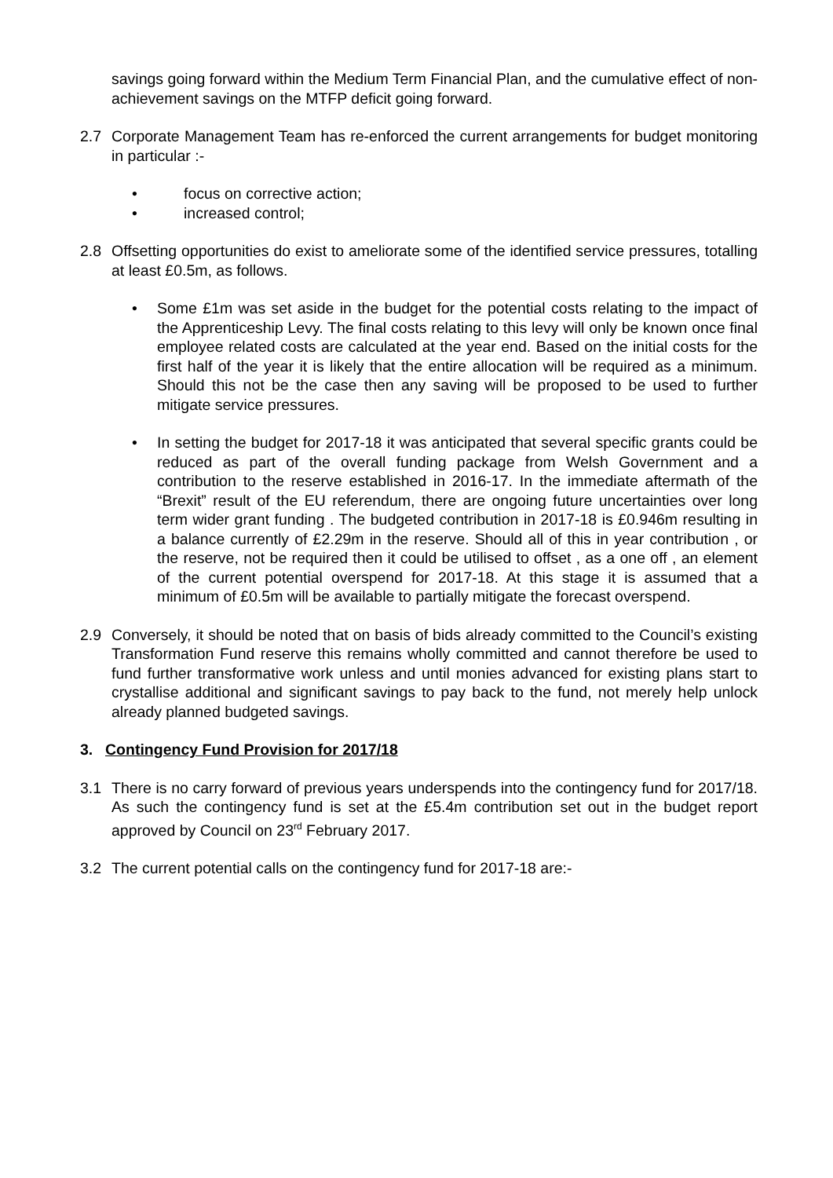savings going forward within the Medium Term Financial Plan, and the cumulative effect of non-achievement savings on the MTFP deficit going forward.
2.7 Corporate Management Team has re-enforced the current arrangements for budget monitoring in particular :-
• focus on corrective action;
• increased control;
2.8 Offsetting opportunities do exist to ameliorate some of the identified service pressures, totalling at least £0.5m, as follows.
• Some £1m was set aside in the budget for the potential costs relating to the impact of the Apprenticeship Levy. The final costs relating to this levy will only be known once final employee related costs are calculated at the year end. Based on the initial costs for the first half of the year it is likely that the entire allocation will be required as a minimum. Should this not be the case then any saving will be proposed to be used to further mitigate service pressures.
• In setting the budget for 2017-18 it was anticipated that several specific grants could be reduced as part of the overall funding package from Welsh Government and a contribution to the reserve established in 2016-17. In the immediate aftermath of the “Brexit” result of the EU referendum, there are ongoing future uncertainties over long term wider grant funding . The budgeted contribution in 2017-18 is £0.946m resulting in a balance currently of £2.29m in the reserve. Should all of this in year contribution , or the reserve, not be required then it could be utilised to offset , as a one off , an element of the current potential overspend for 2017-18. At this stage it is assumed that a minimum of £0.5m will be available to partially mitigate the forecast overspend.
2.9 Conversely, it should be noted that on basis of bids already committed to the Council’s existing Transformation Fund reserve this remains wholly committed and cannot therefore be used to fund further transformative work unless and until monies advanced for existing plans start to crystallise additional and significant savings to pay back to the fund, not merely help unlock already planned budgeted savings.
3. Contingency Fund Provision for 2017/18
3.1 There is no carry forward of previous years underspends into the contingency fund for 2017/18. As such the contingency fund is set at the £5.4m contribution set out in the budget report approved by Council on 23<sup>rd</sup> February 2017.
3.2 The current potential calls on the contingency fund for 2017-18 are:-